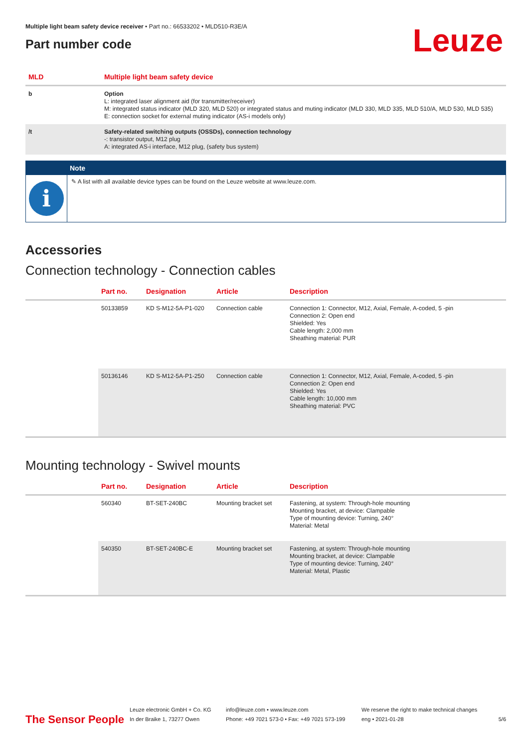Multiple light beam safety device receiver • Part no.: 66533202 • MLD510-R3E/A
Part number code
Leuze
| MLD | Multiple light beam safety device |
| --- | --- |
| b | Option L: integrated laser alignment aid (for transmitter/receiver) M: integrated status indicator (MLD 320, MLD 520) or integrated status and muting indicator (MLD 330, MLD 335, MLD 510/A, MLD 530, MLD 535) E: connection socket for external muting indicator (AS-i models only) |
| /t | Safety-related switching outputs (OSSDs), connection technology -: transistor output, M12 plug A: integrated AS-i interface, M12 plug, (safety bus system) |
Note
i
✎ A list with all available device types can be found on the Leuze website at www.leuze.com.
Accessories
Connection technology - Connection cables
| | Part no. | Designation | Article | Description |
| --- | --- | --- | --- | --- |
| | 50133859 | KD S-M12-5A-P1-020 | Connection cable | Connection 1: Connector, M12, Axial, Female, A-coded, 5 -pin Connection 2: Open end Shielded: Yes Cable length: 2,000 mm Sheathing material: PUR |
| | 50136146 | KD S-M12-5A-P1-250 | Connection cable | Connection 1: Connector, M12, Axial, Female, A-coded, 5 -pin Connection 2: Open end Shielded: Yes Cable length: 10,000 mm Sheathing material: PVC |
Mounting technology - Swivel mounts
| | Part no. | Designation | Article | Description |
| --- | --- | --- | --- | --- |
| | 560340 | BT-SET-240BC | Mounting bracket set | Fastening, at system: Through-hole mounting Mounting bracket, at device: Clampable Type of mounting device: Turning, 240° Material: Metal |
| | 540350 | BT-SET-240BC-E | Mounting bracket set | Fastening, at system: Through-hole mounting Mounting bracket, at device: Clampable Type of mounting device: Turning, 240° Material: Metal, Plastic |
The Sensor People
Leuze electronic GmbH + Co. KG
In der Braike 1, 73277 Owen
info@leuze.com • www.leuze.com
Phone: +49 7021 573-0 • Fax: +49 7021 573-199
We reserve the right to make technical changes
eng • 2021-01-28
5/6